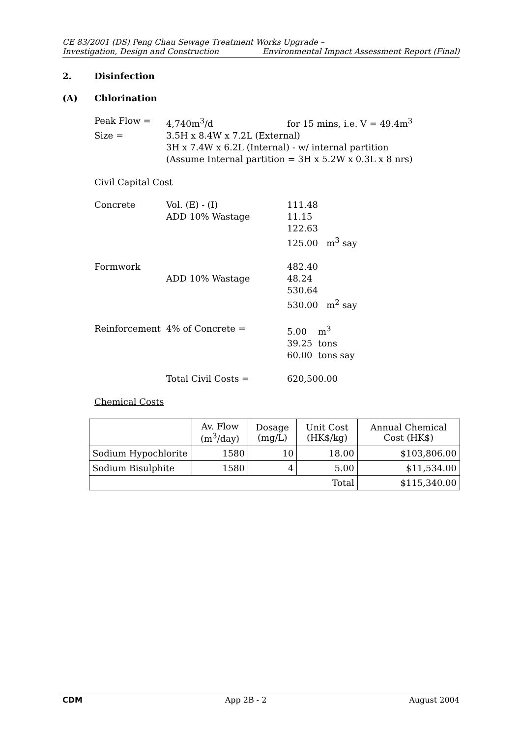CE 83/2001 (DS) Peng Chau Sewage Treatment Works Upgrade –
Investigation, Design and Construction Environmental Impact Assessment Report (Final)
2. Disinfection
(A) Chlorination
| Peak Flow = | 4,740m<sup>3</sup>/d | for 15 mins, i.e. V = 49.4m<sup>3</sup> |
| Size = | 3.5H x 8.4W x 7.2L (External) | |
| | 3H x 7.4W x 6.2L (Internal) - w/ internal partition | |
| | (Assume Internal partition = 3H x 5.2W x 0.3L x 8 nrs) | |
Civil Capital Cost
| Concrete | Vol. (E) - (I) ADD 10% Wastage | 111.48 11.15 122.63 125.00 m<sup>3</sup> say |
| Formwork | ADD 10% Wastage | 482.40 48.24 530.64 530.00 m<sup>2</sup> say |
| Reinforcement | 4% of Concrete = | 5.00 m<sup>3</sup> 39.25 tons 60.00 tons say |
| | Total Civil Costs = | 620,500.00 |
Chemical Costs
| | Av. Flow (m<sup>3</sup>/day) | Dosage (mg/L) | Unit Cost (HK$/kg) | Annual Chemical Cost (HK$) |
| --- | --- | --- | --- | --- |
| Sodium Hypochlorite | 1580 | 10 | 18.00 | $103,806.00 |
| Sodium Bisulphite | 1580 | 4 | 5.00 | $11,534.00 |
| Total | | | | $115,340.00 |
CDM App 2B - 2 August 2004